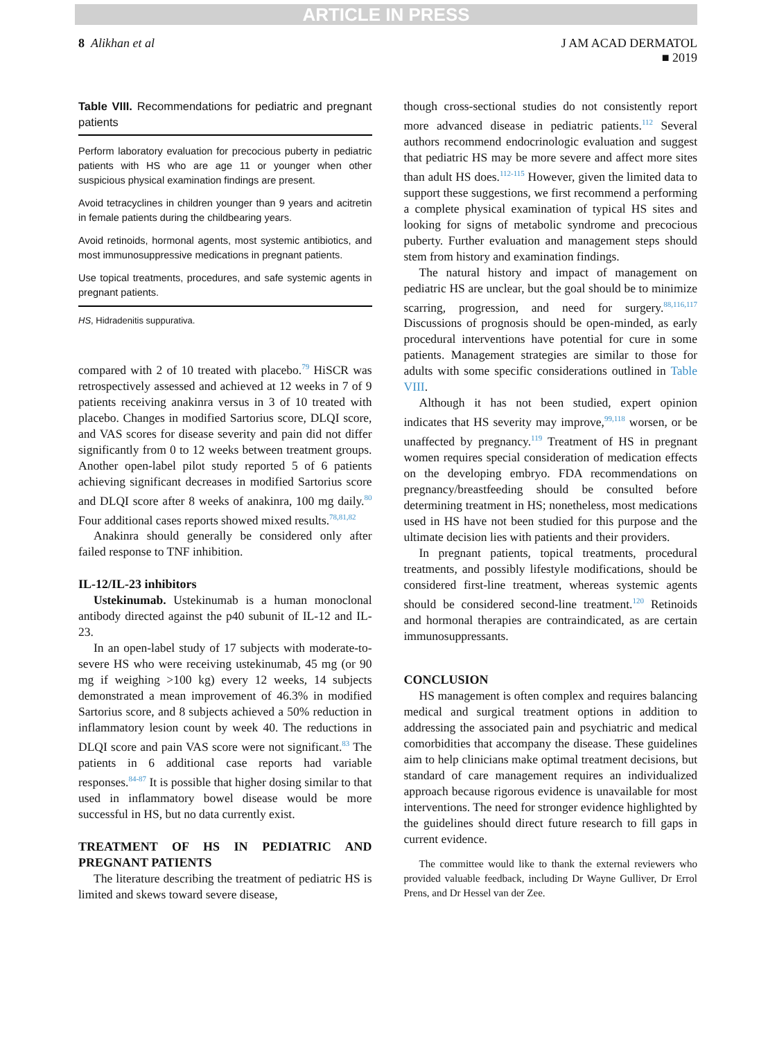ARTICLE IN PRESS
8 Alikhan et al J AM ACAD DERMATOL
■ 2019
Table VIII. Recommendations for pediatric and pregnant patients
| Perform laboratory evaluation for precocious puberty in pediatric patients with HS who are age 11 or younger when other suspicious physical examination findings are present. |
| Avoid tetracyclines in children younger than 9 years and acitretin in female patients during the childbearing years. |
| Avoid retinoids, hormonal agents, most systemic antibiotics, and most immunosuppressive medications in pregnant patients. |
| Use topical treatments, procedures, and safe systemic agents in pregnant patients. |
HS, Hidradenitis suppurativa.
compared with 2 of 10 treated with placebo.<sup>79</sup> HiSCR was retrospectively assessed and achieved at 12 weeks in 7 of 9 patients receiving anakinra versus in 3 of 10 treated with placebo. Changes in modified Sartorius score, DLQI score, and VAS scores for disease severity and pain did not differ significantly from 0 to 12 weeks between treatment groups. Another open-label pilot study reported 5 of 6 patients achieving significant decreases in modified Sartorius score and DLQI score after 8 weeks of anakinra, 100 mg daily.<sup>80</sup> Four additional cases reports showed mixed results.<sup>78,81,82</sup>
Anakinra should generally be considered only after failed response to TNF inhibition.
IL-12/IL-23 inhibitors
Ustekinumab. Ustekinumab is a human monoclonal antibody directed against the p40 subunit of IL-12 and IL-23.
In an open-label study of 17 subjects with moderate-to-severe HS who were receiving ustekinumab, 45 mg (or 90 mg if weighing >100 kg) every 12 weeks, 14 subjects demonstrated a mean improvement of 46.3% in modified Sartorius score, and 8 subjects achieved a 50% reduction in inflammatory lesion count by week 40. The reductions in DLQI score and pain VAS score were not significant.<sup>83</sup> The patients in 6 additional case reports had variable responses.<sup>84-87</sup> It is possible that higher dosing similar to that used in inflammatory bowel disease would be more successful in HS, but no data currently exist.
TREATMENT OF HS IN PEDIATRIC AND PREGNANT PATIENTS
The literature describing the treatment of pediatric HS is limited and skews toward severe disease,
though cross-sectional studies do not consistently report more advanced disease in pediatric patients.<sup>112</sup> Several authors recommend endocrinologic evaluation and suggest that pediatric HS may be more severe and affect more sites than adult HS does.<sup>112-115</sup> However, given the limited data to support these suggestions, we first recommend a performing a complete physical examination of typical HS sites and looking for signs of metabolic syndrome and precocious puberty. Further evaluation and management steps should stem from history and examination findings.
The natural history and impact of management on pediatric HS are unclear, but the goal should be to minimize scarring, progression, and need for surgery.<sup>88,116,117</sup> Discussions of prognosis should be open-minded, as early procedural interventions have potential for cure in some patients. Management strategies are similar to those for adults with some specific considerations outlined in Table VIII.
Although it has not been studied, expert opinion indicates that HS severity may improve,<sup>99,118</sup> worsen, or be unaffected by pregnancy.<sup>119</sup> Treatment of HS in pregnant women requires special consideration of medication effects on the developing embryo. FDA recommendations on pregnancy/breastfeeding should be consulted before determining treatment in HS; nonetheless, most medications used in HS have not been studied for this purpose and the ultimate decision lies with patients and their providers.
In pregnant patients, topical treatments, procedural treatments, and possibly lifestyle modifications, should be considered first-line treatment, whereas systemic agents should be considered second-line treatment.<sup>120</sup> Retinoids and hormonal therapies are contraindicated, as are certain immunosuppressants.
CONCLUSION
HS management is often complex and requires balancing medical and surgical treatment options in addition to addressing the associated pain and psychiatric and medical comorbidities that accompany the disease. These guidelines aim to help clinicians make optimal treatment decisions, but standard of care management requires an individualized approach because rigorous evidence is unavailable for most interventions. The need for stronger evidence highlighted by the guidelines should direct future research to fill gaps in current evidence.
The committee would like to thank the external reviewers who provided valuable feedback, including Dr Wayne Gulliver, Dr Errol Prens, and Dr Hessel van der Zee.